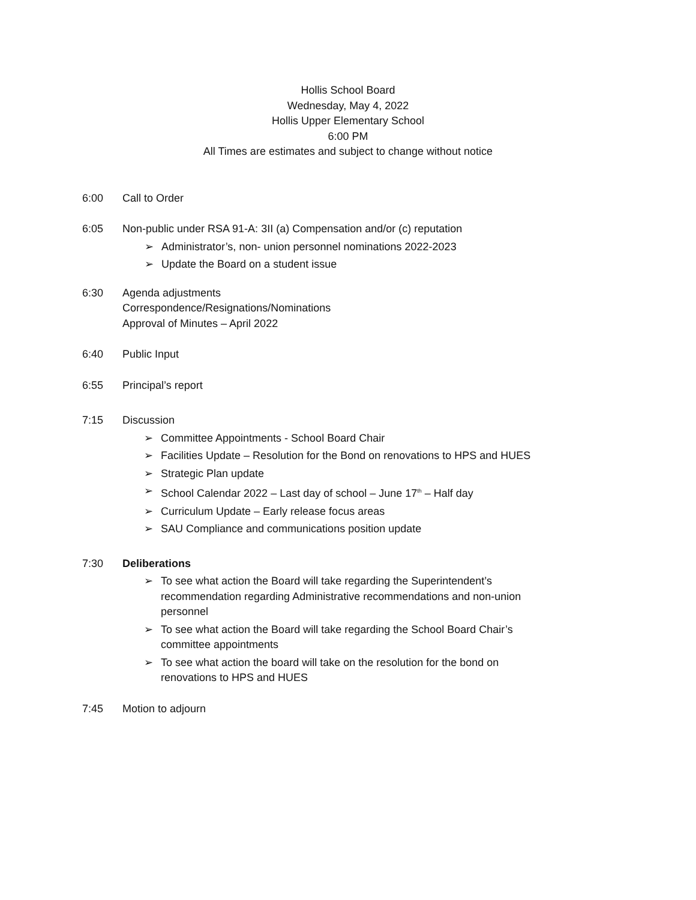Hollis School Board
Wednesday, May 4, 2022
Hollis Upper Elementary School
6:00 PM
All Times are estimates and subject to change without notice
6:00 Call to Order
6:05 Non-public under RSA 91-A: 3II (a) Compensation and/or (c) reputation
➢ Administrator’s, non- union personnel nominations 2022-2023
➢ Update the Board on a student issue
6:30 Agenda adjustments
Correspondence/Resignations/Nominations
Approval of Minutes – April 2022
6:40 Public Input
6:55 Principal’s report
7:15 Discussion
➢ Committee Appointments - School Board Chair
➢ Facilities Update – Resolution for the Bond on renovations to HPS and HUES
➢ Strategic Plan update
➢ School Calendar 2022 – Last day of school – June 17<sup>th</sup> – Half day
➢ Curriculum Update – Early release focus areas
➢ SAU Compliance and communications position update
7:30 Deliberations
➢ To see what action the Board will take regarding the Superintendent’s recommendation regarding Administrative recommendations and non-union personnel
➢ To see what action the Board will take regarding the School Board Chair’s committee appointments
➢ To see what action the board will take on the resolution for the bond on renovations to HPS and HUES
7:45 Motion to adjourn